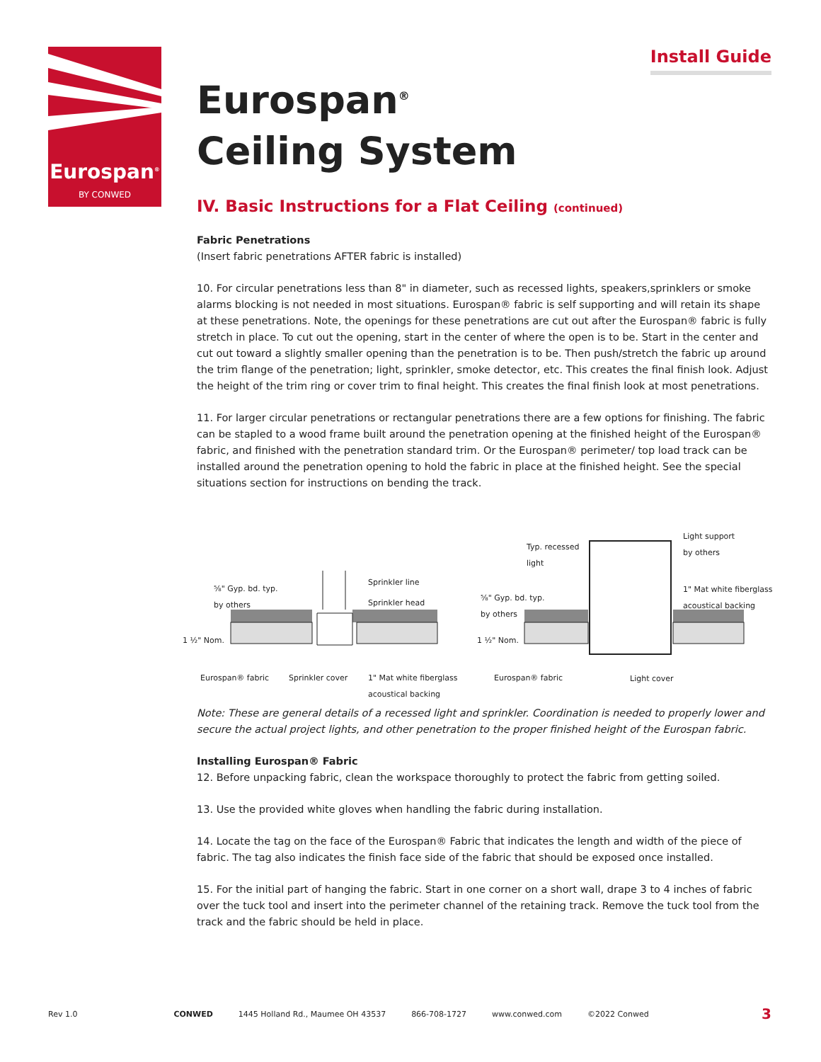Eurospan<sup>®</sup>
BY CONWED
Install Guide
Eurospan<sup>®</sup>
Ceiling System
IV. Basic Instructions for a Flat Ceiling (continued)
Fabric Penetrations
(Insert fabric penetrations AFTER fabric is installed)
10. For circular penetrations less than 8" in diameter, such as recessed lights, speakers,sprinklers or smoke alarms blocking is not needed in most situations. Eurospan® fabric is self supporting and will retain its shape at these penetrations. Note, the openings for these penetrations are cut out after the Eurospan® fabric is fully stretch in place. To cut out the opening, start in the center of where the open is to be. Start in the center and cut out toward a slightly smaller opening than the penetration is to be. Then push/stretch the fabric up around the trim flange of the penetration; light, sprinkler, smoke detector, etc. This creates the final finish look. Adjust the height of the trim ring or cover trim to final height. This creates the final finish look at most penetrations.
11. For larger circular penetrations or rectangular penetrations there are a few options for finishing. The fabric can be stapled to a wood frame built around the penetration opening at the finished height of the Eurospan® fabric, and finished with the penetration standard trim. Or the Eurospan® perimeter/ top load track can be installed around the penetration opening to hold the fabric in place at the finished height. See the special situations section for instructions on bending the track.
Sprinkler line
Sprinkler head
⅝" Gyp. bd. typ.
by others
1 ½" Nom.
Eurospan® fabric Sprinkler cover
1" Mat white fiberglass
acoustical backing
Typ. recessed
light
Light support
by others
1" Mat white fiberglass
acoustical backing
⅝" Gyp. bd. typ.
by others
1 ½" Nom.
Eurospan® fabric Light cover
Note: These are general details of a recessed light and sprinkler. Coordination is needed to properly lower and secure the actual project lights, and other penetration to the proper finished height of the Eurospan fabric.
Installing Eurospan® Fabric
12. Before unpacking fabric, clean the workspace thoroughly to protect the fabric from getting soiled.
13. Use the provided white gloves when handling the fabric during installation.
14. Locate the tag on the face of the Eurospan® Fabric that indicates the length and width of the piece of fabric. The tag also indicates the finish face side of the fabric that should be exposed once installed.
15. For the initial part of hanging the fabric. Start in one corner on a short wall, drape 3 to 4 inches of fabric over the tuck tool and insert into the perimeter channel of the retaining track. Remove the tuck tool from the track and the fabric should be held in place.
Rev 1.0 CONWED 1445 Holland Rd., Maumee OH 43537 866-708-1727 www.conwed.com ©2022 Conwed 3